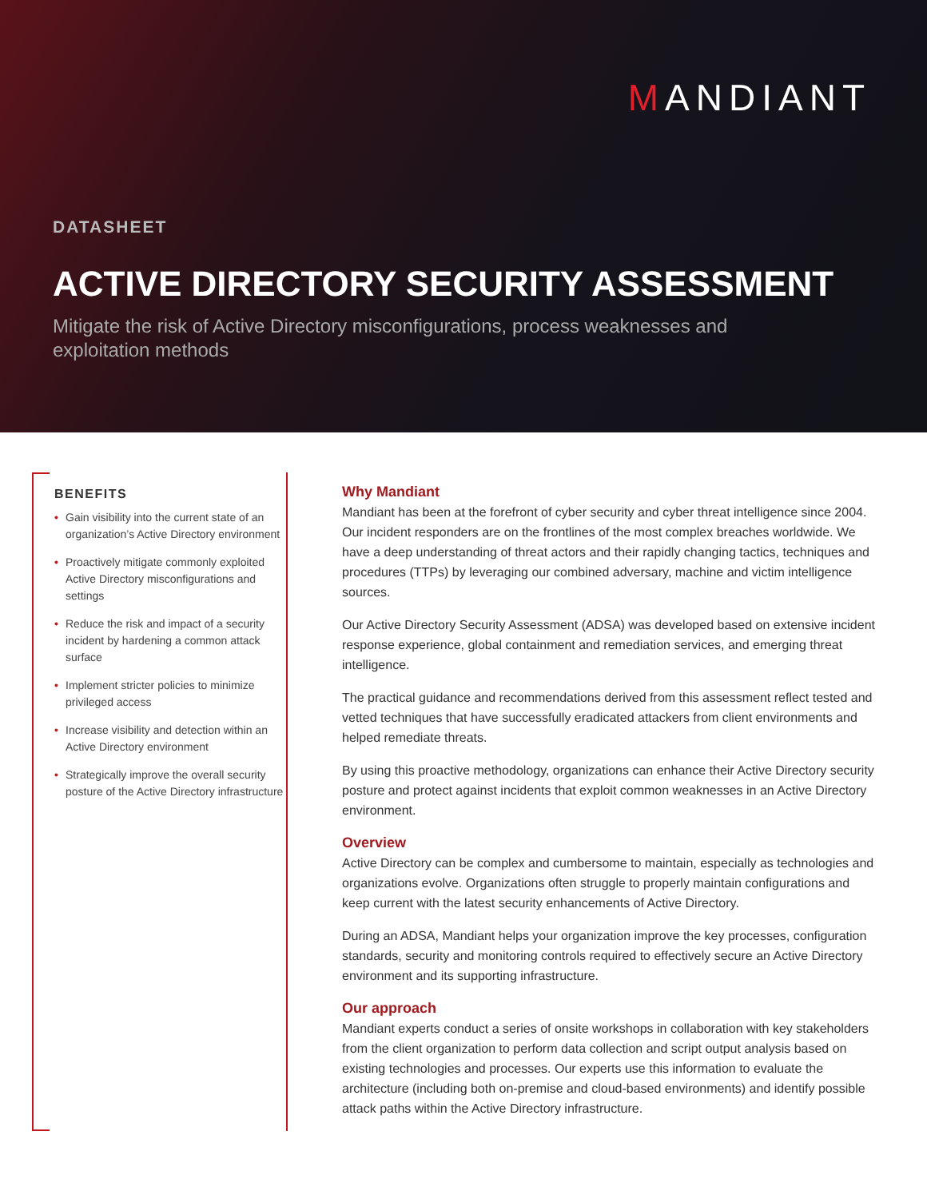MANDIANT
DATASHEET
ACTIVE DIRECTORY SECURITY ASSESSMENT
Mitigate the risk of Active Directory misconfigurations, process weaknesses and exploitation methods
BENEFITS
• Gain visibility into the current state of an organization’s Active Directory environment
• Proactively mitigate commonly exploited Active Directory misconfigurations and settings
• Reduce the risk and impact of a security incident by hardening a common attack surface
• Implement stricter policies to minimize privileged access
• Increase visibility and detection within an Active Directory environment
• Strategically improve the overall security posture of the Active Directory infrastructure
Why Mandiant
Mandiant has been at the forefront of cyber security and cyber threat intelligence since 2004. Our incident responders are on the frontlines of the most complex breaches worldwide. We have a deep understanding of threat actors and their rapidly changing tactics, techniques and procedures (TTPs) by leveraging our combined adversary, machine and victim intelligence sources.
Our Active Directory Security Assessment (ADSA) was developed based on extensive incident response experience, global containment and remediation services, and emerging threat intelligence.
The practical guidance and recommendations derived from this assessment reflect tested and vetted techniques that have successfully eradicated attackers from client environments and helped remediate threats.
By using this proactive methodology, organizations can enhance their Active Directory security posture and protect against incidents that exploit common weaknesses in an Active Directory environment.
Overview
Active Directory can be complex and cumbersome to maintain, especially as technologies and organizations evolve. Organizations often struggle to properly maintain configurations and keep current with the latest security enhancements of Active Directory.
During an ADSA, Mandiant helps your organization improve the key processes, configuration standards, security and monitoring controls required to effectively secure an Active Directory environment and its supporting infrastructure.
Our approach
Mandiant experts conduct a series of onsite workshops in collaboration with key stakeholders from the client organization to perform data collection and script output analysis based on existing technologies and processes. Our experts use this information to evaluate the architecture (including both on-premise and cloud-based environments) and identify possible attack paths within the Active Directory infrastructure.